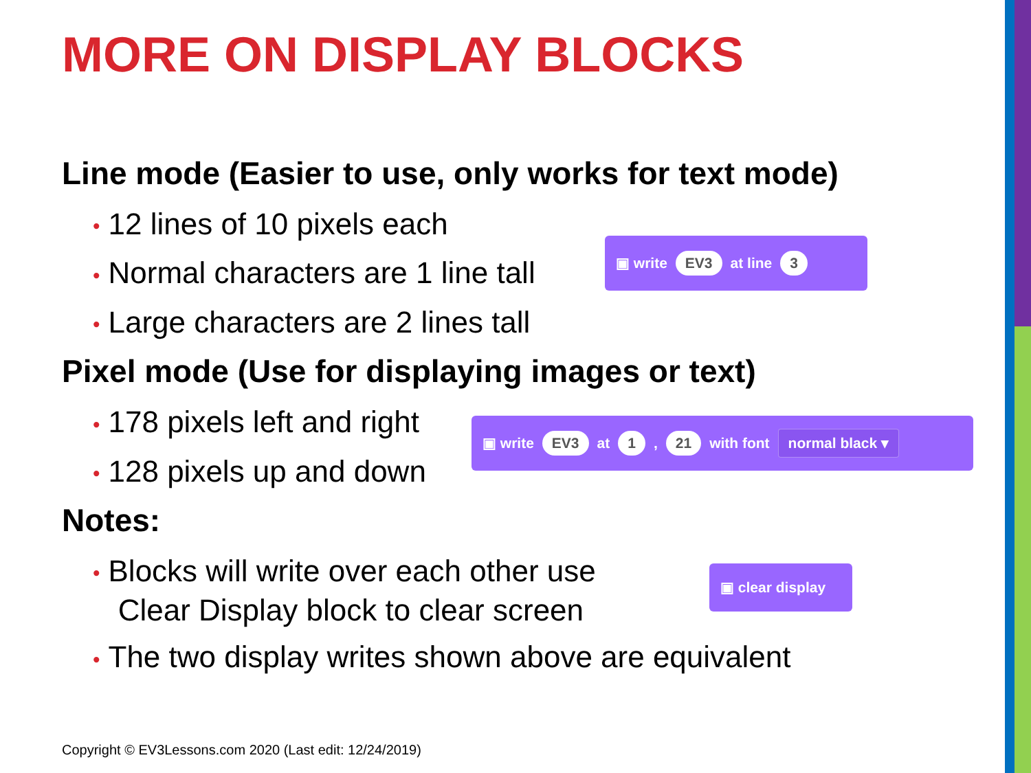MORE ON DISPLAY BLOCKS
Line mode (Easier to use, only works for text mode)
• 12 lines of 10 pixels each
• Normal characters are 1 line tall
• Large characters are 2 lines tall
Pixel mode (Use for displaying images or text)
• 178 pixels left and right
• 128 pixels up and down
Notes:
• Blocks will write over each other use
Clear Display block to clear screen
• The two display writes shown above are equivalent
▣ write EV3 at line 3
▣ write EV3 at 1 , 21 with font normal black ▾
▣ clear display
Copyright © EV3Lessons.com 2020 (Last edit: 12/24/2019)